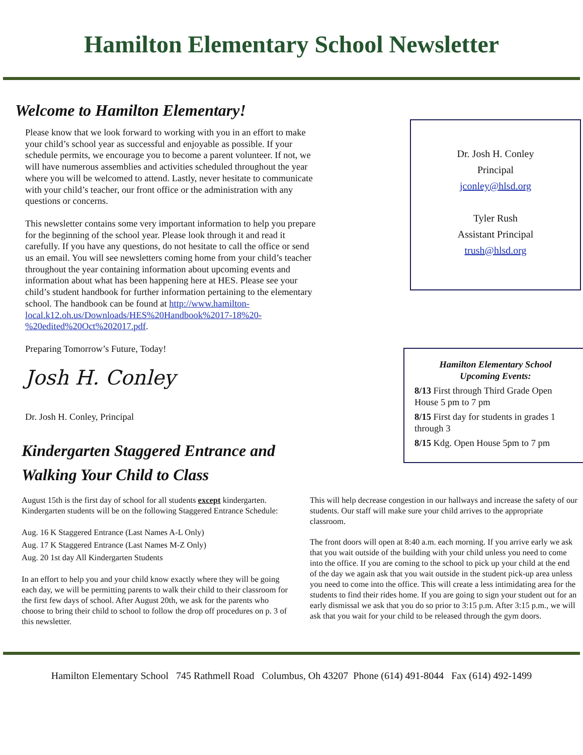Hamilton Elementary School Newsletter
Welcome to Hamilton Elementary!
Please know that we look forward to working with you in an effort to make your child’s school year as successful and enjoyable as possible. If your schedule permits, we encourage you to become a parent volunteer. If not, we will have numerous assemblies and activities scheduled throughout the year where you will be welcomed to attend. Lastly, never hesitate to communicate with your child’s teacher, our front office or the administration with any questions or concerns.
This newsletter contains some very important information to help you prepare for the beginning of the school year. Please look through it and read it carefully. If you have any questions, do not hesitate to call the office or send us an email. You will see newsletters coming home from your child’s teacher throughout the year containing information about upcoming events and information about what has been happening here at HES. Please see your child’s student handbook for further information pertaining to the elementary school. The handbook can be found at http://www.hamilton-local.k12.oh.us/Downloads/HES%20Handbook%2017-18%20-%20edited%20Oct%202017.pdf.
Preparing Tomorrow’s Future, Today!
Josh H. Conley
Dr. Josh H. Conley, Principal
Dr. Josh H. Conley
Principal
jconley@hlsd.org
Tyler Rush
Assistant Principal
trush@hlsd.org
Hamilton Elementary School
Upcoming Events:
8/13 First through Third Grade Open House 5 pm to 7 pm
8/15 First day for students in grades 1 through 3
8/15 Kdg. Open House 5pm to 7 pm
Kindergarten Staggered Entrance and
Walking Your Child to Class
August 15th is the first day of school for all students except kindergarten. Kindergarten students will be on the following Staggered Entrance Schedule:
Aug. 16 K Staggered Entrance (Last Names A-L Only)
Aug. 17 K Staggered Entrance (Last Names M-Z Only)
Aug. 20 1st day All Kindergarten Students
In an effort to help you and your child know exactly where they will be going each day, we will be permitting parents to walk their child to their classroom for the first few days of school. After August 20th, we ask for the parents who choose to bring their child to school to follow the drop off procedures on p. 3 of this newsletter.
This will help decrease congestion in our hallways and increase the safety of our students. Our staff will make sure your child arrives to the appropriate classroom.
The front doors will open at 8:40 a.m. each morning. If you arrive early we ask that you wait outside of the building with your child unless you need to come into the office. If you are coming to the school to pick up your child at the end of the day we again ask that you wait outside in the student pick-up area unless you need to come into the office. This will create a less intimidating area for the students to find their rides home. If you are going to sign your student out for an early dismissal we ask that you do so prior to 3:15 p.m. After 3:15 p.m., we will ask that you wait for your child to be released through the gym doors.
Hamilton Elementary School 745 Rathmell Road Columbus, Oh 43207 Phone (614) 491-8044 Fax (614) 492-1499